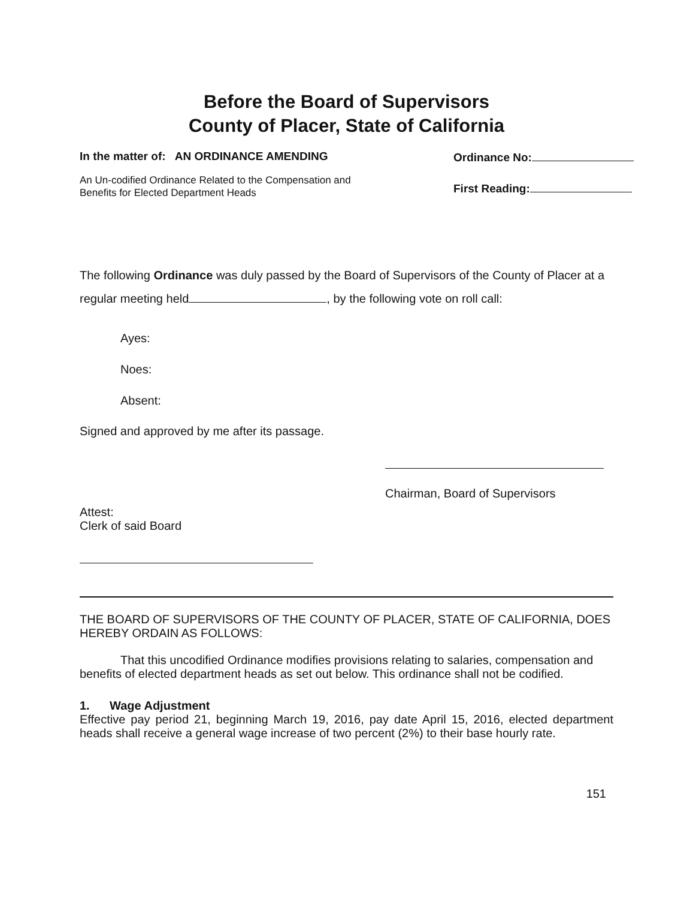Before the Board of Supervisors
County of Placer, State of California
In the matter of: AN ORDINANCE AMENDING
An Un-codified Ordinance Related to the Compensation and
Benefits for Elected Department Heads
Ordinance No:
First Reading:
The following Ordinance was duly passed by the Board of Supervisors of the County of Placer at a regular meeting held , by the following vote on roll call:
Ayes:
Noes:
Absent:
Signed and approved by me after its passage.
Chairman, Board of Supervisors
Attest:
Clerk of said Board
THE BOARD OF SUPERVISORS OF THE COUNTY OF PLACER, STATE OF CALIFORNIA, DOES HEREBY ORDAIN AS FOLLOWS:
That this uncodified Ordinance modifies provisions relating to salaries, compensation and benefits of elected department heads as set out below. This ordinance shall not be codified.
1. Wage Adjustment
Effective pay period 21, beginning March 19, 2016, pay date April 15, 2016, elected department heads shall receive a general wage increase of two percent (2%) to their base hourly rate.
151